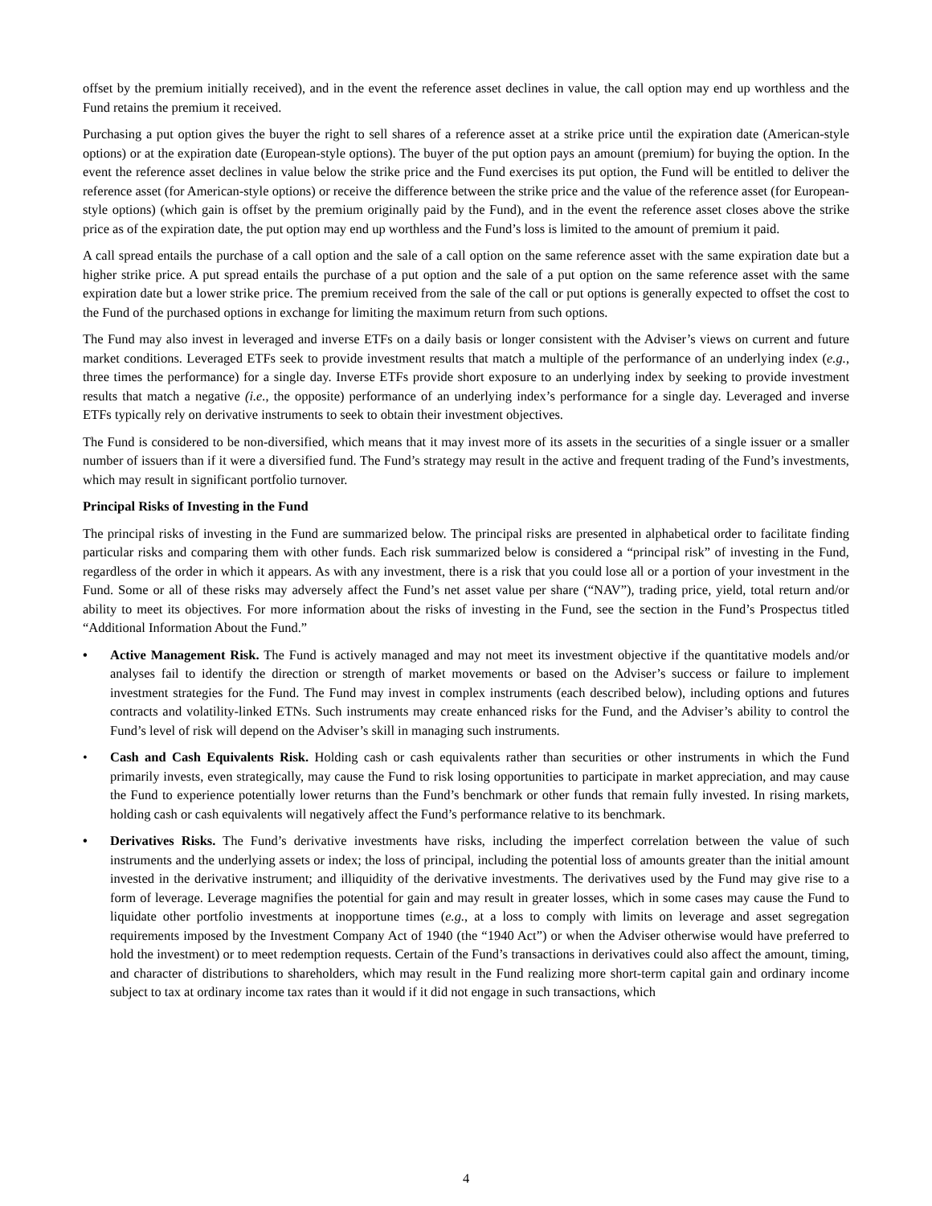offset by the premium initially received), and in the event the reference asset declines in value, the call option may end up worthless and the Fund retains the premium it received.
Purchasing a put option gives the buyer the right to sell shares of a reference asset at a strike price until the expiration date (American-style options) or at the expiration date (European-style options). The buyer of the put option pays an amount (premium) for buying the option. In the event the reference asset declines in value below the strike price and the Fund exercises its put option, the Fund will be entitled to deliver the reference asset (for American-style options) or receive the difference between the strike price and the value of the reference asset (for European-style options) (which gain is offset by the premium originally paid by the Fund), and in the event the reference asset closes above the strike price as of the expiration date, the put option may end up worthless and the Fund’s loss is limited to the amount of premium it paid.
A call spread entails the purchase of a call option and the sale of a call option on the same reference asset with the same expiration date but a higher strike price. A put spread entails the purchase of a put option and the sale of a put option on the same reference asset with the same expiration date but a lower strike price. The premium received from the sale of the call or put options is generally expected to offset the cost to the Fund of the purchased options in exchange for limiting the maximum return from such options.
The Fund may also invest in leveraged and inverse ETFs on a daily basis or longer consistent with the Adviser’s views on current and future market conditions. Leveraged ETFs seek to provide investment results that match a multiple of the performance of an underlying index (e.g., three times the performance) for a single day. Inverse ETFs provide short exposure to an underlying index by seeking to provide investment results that match a negative (i.e., the opposite) performance of an underlying index’s performance for a single day. Leveraged and inverse ETFs typically rely on derivative instruments to seek to obtain their investment objectives.
The Fund is considered to be non-diversified, which means that it may invest more of its assets in the securities of a single issuer or a smaller number of issuers than if it were a diversified fund. The Fund’s strategy may result in the active and frequent trading of the Fund’s investments, which may result in significant portfolio turnover.
Principal Risks of Investing in the Fund
The principal risks of investing in the Fund are summarized below. The principal risks are presented in alphabetical order to facilitate finding particular risks and comparing them with other funds. Each risk summarized below is considered a “principal risk” of investing in the Fund, regardless of the order in which it appears. As with any investment, there is a risk that you could lose all or a portion of your investment in the Fund. Some or all of these risks may adversely affect the Fund’s net asset value per share (“NAV”), trading price, yield, total return and/or ability to meet its objectives. For more information about the risks of investing in the Fund, see the section in the Fund’s Prospectus titled “Additional Information About the Fund.”
• Active Management Risk. The Fund is actively managed and may not meet its investment objective if the quantitative models and/or analyses fail to identify the direction or strength of market movements or based on the Adviser’s success or failure to implement investment strategies for the Fund. The Fund may invest in complex instruments (each described below), including options and futures contracts and volatility-linked ETNs. Such instruments may create enhanced risks for the Fund, and the Adviser’s ability to control the Fund’s level of risk will depend on the Adviser’s skill in managing such instruments.
• Cash and Cash Equivalents Risk. Holding cash or cash equivalents rather than securities or other instruments in which the Fund primarily invests, even strategically, may cause the Fund to risk losing opportunities to participate in market appreciation, and may cause the Fund to experience potentially lower returns than the Fund’s benchmark or other funds that remain fully invested. In rising markets, holding cash or cash equivalents will negatively affect the Fund’s performance relative to its benchmark.
• Derivatives Risks. The Fund’s derivative investments have risks, including the imperfect correlation between the value of such instruments and the underlying assets or index; the loss of principal, including the potential loss of amounts greater than the initial amount invested in the derivative instrument; and illiquidity of the derivative investments. The derivatives used by the Fund may give rise to a form of leverage. Leverage magnifies the potential for gain and may result in greater losses, which in some cases may cause the Fund to liquidate other portfolio investments at inopportune times (e.g., at a loss to comply with limits on leverage and asset segregation requirements imposed by the Investment Company Act of 1940 (the “1940 Act”) or when the Adviser otherwise would have preferred to hold the investment) or to meet redemption requests. Certain of the Fund’s transactions in derivatives could also affect the amount, timing, and character of distributions to shareholders, which may result in the Fund realizing more short-term capital gain and ordinary income subject to tax at ordinary income tax rates than it would if it did not engage in such transactions, which
4